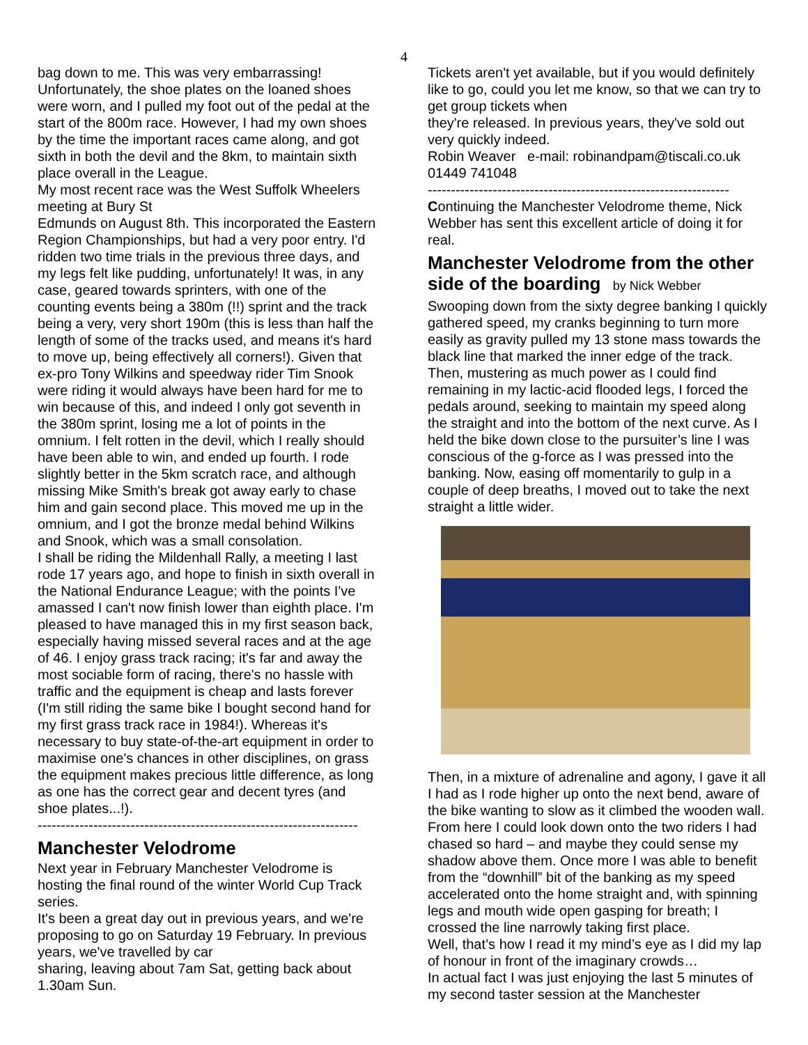4
bag down to me. This was very embarrassing! Unfortunately, the shoe plates on the loaned shoes were worn, and I pulled my foot out of the pedal at the start of the 800m race. However, I had my own shoes by the time the important races came along, and got sixth in both the devil and the 8km, to maintain sixth place overall in the League.
My most recent race was the West Suffolk Wheelers meeting at Bury St
Edmunds on August 8th. This incorporated the Eastern Region Championships, but had a very poor entry. I'd ridden two time trials in the previous three days, and my legs felt like pudding, unfortunately! It was, in any case, geared towards sprinters, with one of the counting events being a 380m (!!) sprint and the track being a very, very short 190m (this is less than half the length of some of the tracks used, and means it's hard to move up, being effectively all corners!). Given that ex-pro Tony Wilkins and speedway rider Tim Snook were riding it would always have been hard for me to win because of this, and indeed I only got seventh in the 380m sprint, losing me a lot of points in the omnium. I felt rotten in the devil, which I really should have been able to win, and ended up fourth. I rode slightly better in the 5km scratch race, and although missing Mike Smith's break got away early to chase him and gain second place. This moved me up in the omnium, and I got the bronze medal behind Wilkins and Snook, which was a small consolation.
I shall be riding the Mildenhall Rally, a meeting I last rode 17 years ago, and hope to finish in sixth overall in the National Endurance League; with the points I've amassed I can't now finish lower than eighth place. I'm pleased to have managed this in my first season back, especially having missed several races and at the age of 46. I enjoy grass track racing; it's far and away the most sociable form of racing, there's no hassle with traffic and the equipment is cheap and lasts forever (I'm still riding the same bike I bought second hand for my first grass track race in 1984!). Whereas it's necessary to buy state-of-the-art equipment in order to maximise one's chances in other disciplines, on grass the equipment makes precious little difference, as long as one has the correct gear and decent tyres (and shoe plates...!).
---------------------------------------------------------------------
Manchester Velodrome
Next year in February Manchester Velodrome is hosting the final round of the winter World Cup Track series.
It's been a great day out in previous years, and we're proposing to go on Saturday 19 February. In previous years, we've travelled by car
sharing, leaving about 7am Sat, getting back about 1.30am Sun.
Tickets aren't yet available, but if you would definitely like to go, could you let me know, so that we can try to get group tickets when
they're released. In previous years, they've sold out very quickly indeed.
Robin Weaver e-mail: robinandpam@tiscali.co.uk 01449 741048
-----------------------------------------------------------------
Continuing the Manchester Velodrome theme, Nick Webber has sent this excellent article of doing it for real.
Manchester Velodrome from the other side of the boarding by Nick Webber
Swooping down from the sixty degree banking I quickly gathered speed, my cranks beginning to turn more easily as gravity pulled my 13 stone mass towards the black line that marked the inner edge of the track. Then, mustering as much power as I could find remaining in my lactic-acid flooded legs, I forced the pedals around, seeking to maintain my speed along the straight and into the bottom of the next curve. As I held the bike down close to the pursuiter’s line I was conscious of the g-force as I was pressed into the banking. Now, easing off momentarily to gulp in a couple of deep breaths, I moved out to take the next straight a little wider.
Then, in a mixture of adrenaline and agony, I gave it all I had as I rode higher up onto the next bend, aware of the bike wanting to slow as it climbed the wooden wall. From here I could look down onto the two riders I had chased so hard – and maybe they could sense my shadow above them. Once more I was able to benefit from the “downhill” bit of the banking as my speed accelerated onto the home straight and, with spinning legs and mouth wide open gasping for breath; I crossed the line narrowly taking first place.
Well, that’s how I read it my mind’s eye as I did my lap of honour in front of the imaginary crowds…
In actual fact I was just enjoying the last 5 minutes of my second taster session at the Manchester